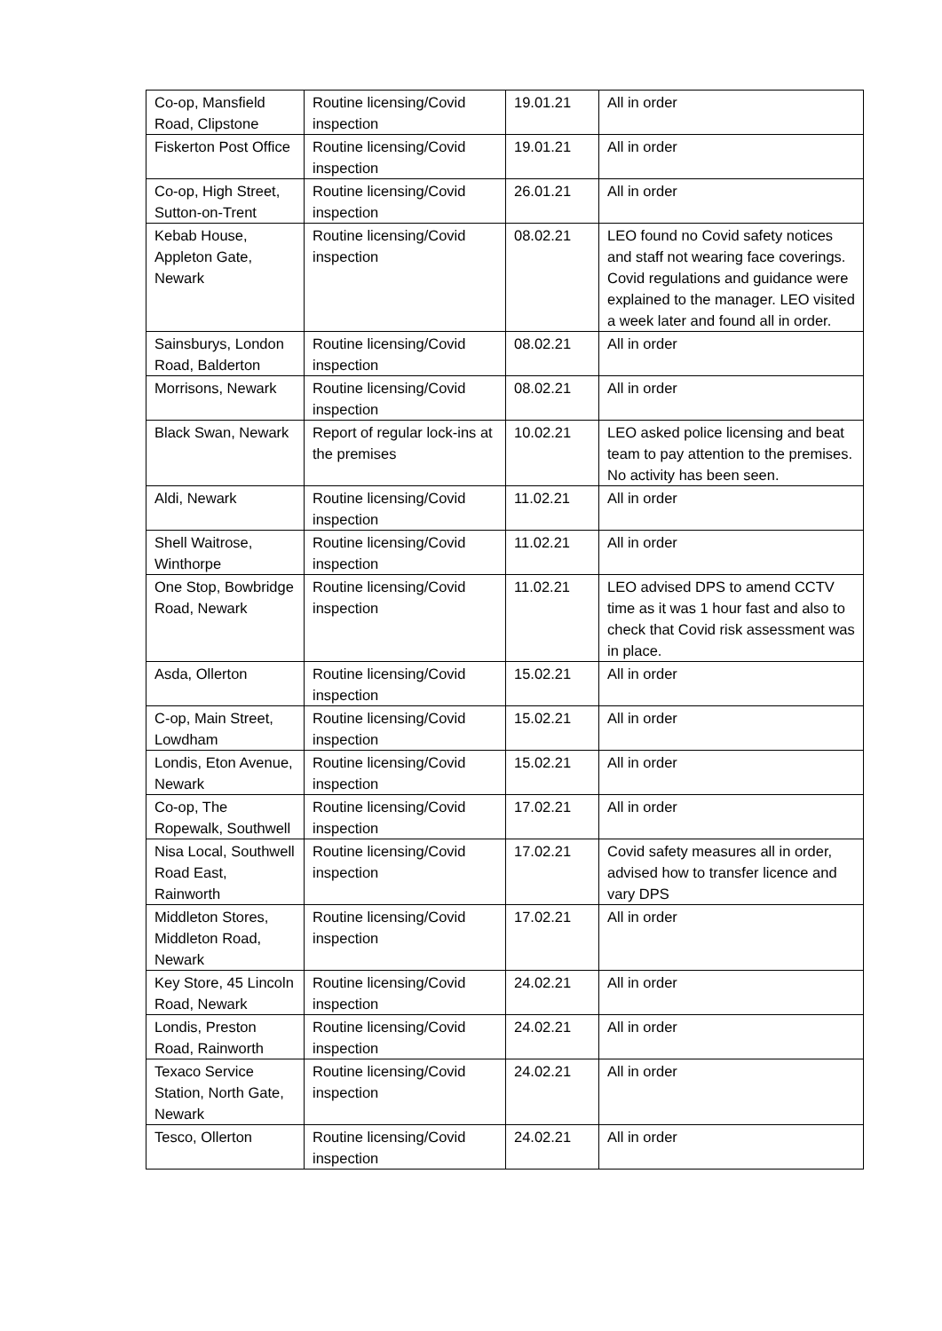| Co-op, Mansfield Road, Clipstone | Routine licensing/Covid inspection | 19.01.21 | All in order |
| Fiskerton Post Office | Routine licensing/Covid inspection | 19.01.21 | All in order |
| Co-op, High Street, Sutton-on-Trent | Routine licensing/Covid inspection | 26.01.21 | All in order |
| Kebab House, Appleton Gate, Newark | Routine licensing/Covid inspection | 08.02.21 | LEO found no Covid safety notices and staff not wearing face coverings. Covid regulations and guidance were explained to the manager. LEO visited a week later and found all in order. |
| Sainsburys, London Road, Balderton | Routine licensing/Covid inspection | 08.02.21 | All in order |
| Morrisons, Newark | Routine licensing/Covid inspection | 08.02.21 | All in order |
| Black Swan, Newark | Report of regular lock-ins at the premises | 10.02.21 | LEO asked police licensing and beat team to pay attention to the premises. No activity has been seen. |
| Aldi, Newark | Routine licensing/Covid inspection | 11.02.21 | All in order |
| Shell Waitrose, Winthorpe | Routine licensing/Covid inspection | 11.02.21 | All in order |
| One Stop, Bowbridge Road, Newark | Routine licensing/Covid inspection | 11.02.21 | LEO advised DPS to amend CCTV time as it was 1 hour fast and also to check that Covid risk assessment was in place. |
| Asda, Ollerton | Routine licensing/Covid inspection | 15.02.21 | All in order |
| C-op, Main Street, Lowdham | Routine licensing/Covid inspection | 15.02.21 | All in order |
| Londis, Eton Avenue, Newark | Routine licensing/Covid inspection | 15.02.21 | All in order |
| Co-op, The Ropewalk, Southwell | Routine licensing/Covid inspection | 17.02.21 | All in order |
| Nisa Local, Southwell Road East, Rainworth | Routine licensing/Covid inspection | 17.02.21 | Covid safety measures all in order, advised how to transfer licence and vary DPS |
| Middleton Stores, Middleton Road, Newark | Routine licensing/Covid inspection | 17.02.21 | All in order |
| Key Store, 45 Lincoln Road, Newark | Routine licensing/Covid inspection | 24.02.21 | All in order |
| Londis, Preston Road, Rainworth | Routine licensing/Covid inspection | 24.02.21 | All in order |
| Texaco Service Station, North Gate, Newark | Routine licensing/Covid inspection | 24.02.21 | All in order |
| Tesco, Ollerton | Routine licensing/Covid inspection | 24.02.21 | All in order |